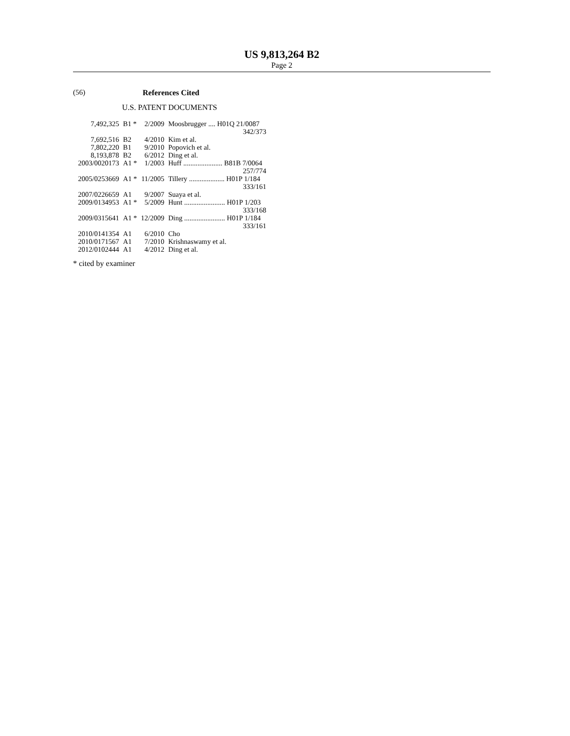US 9,813,264 B2
Page 2
(56) References Cited
U.S. PATENT DOCUMENTS
| 7,492,325 | B1 * | 2/2009 | Moosbrugger .... H01Q 21/0087 342/373 |
| 7,692,516 | B2 | 4/2010 | Kim et al. |
| 7,802,220 | B1 | 9/2010 | Popovich et al. |
| 8,193,878 | B2 | 6/2012 | Ding et al. |
| 2003/0020173 | A1 * | 1/2003 | Huff ...................... B81B 7/0064 257/774 |
| 2005/0253669 | A1 * | 11/2005 | Tillery .................... H01P 1/184 333/161 |
| 2007/0226659 | A1 | 9/2007 | Suaya et al. |
| 2009/0134953 | A1 * | 5/2009 | Hunt ....................... H01P 1/203 333/168 |
| 2009/0315641 | A1 * | 12/2009 | Ding ....................... H01P 1/184 333/161 |
| 2010/0141354 | A1 | 6/2010 | Cho |
| 2010/0171567 | A1 | 7/2010 | Krishnaswamy et al. |
| 2012/0102444 | A1 | 4/2012 | Ding et al. |
* cited by examiner